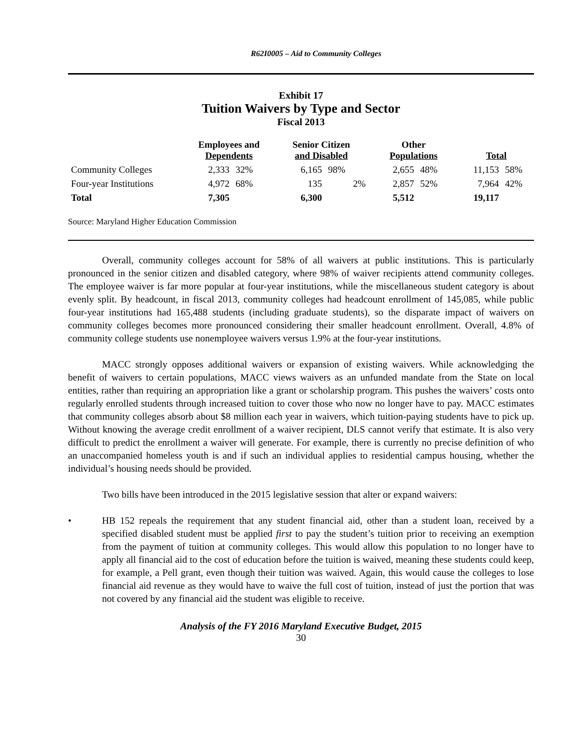R62I0005 – Aid to Community Colleges
Exhibit 17
Tuition Waivers by Type and Sector
Fiscal 2013
| | Employees and Dependents | | Senior Citizen and Disabled | | Other Populations | | Total | |
| --- | --- | --- | --- | --- | --- | --- | --- | --- |
| Community Colleges | 2,333 | 32% | 6,165 | 98% | 2,655 | 48% | 11,153 | 58% |
| Four-year Institutions | 4,972 | 68% | 135 | 2% | 2,857 | 52% | 7,964 | 42% |
| Total | 7,305 | | 6,300 | | 5,512 | | 19,117 | |
Source: Maryland Higher Education Commission
Overall, community colleges account for 58% of all waivers at public institutions. This is particularly pronounced in the senior citizen and disabled category, where 98% of waiver recipients attend community colleges. The employee waiver is far more popular at four-year institutions, while the miscellaneous student category is about evenly split. By headcount, in fiscal 2013, community colleges had headcount enrollment of 145,085, while public four-year institutions had 165,488 students (including graduate students), so the disparate impact of waivers on community colleges becomes more pronounced considering their smaller headcount enrollment. Overall, 4.8% of community college students use nonemployee waivers versus 1.9% at the four-year institutions.
MACC strongly opposes additional waivers or expansion of existing waivers. While acknowledging the benefit of waivers to certain populations, MACC views waivers as an unfunded mandate from the State on local entities, rather than requiring an appropriation like a grant or scholarship program. This pushes the waivers’ costs onto regularly enrolled students through increased tuition to cover those who now no longer have to pay. MACC estimates that community colleges absorb about $8 million each year in waivers, which tuition-paying students have to pick up. Without knowing the average credit enrollment of a waiver recipient, DLS cannot verify that estimate. It is also very difficult to predict the enrollment a waiver will generate. For example, there is currently no precise definition of who an unaccompanied homeless youth is and if such an individual applies to residential campus housing, whether the individual’s housing needs should be provided.
Two bills have been introduced in the 2015 legislative session that alter or expand waivers:
• HB 152 repeals the requirement that any student financial aid, other than a student loan, received by a specified disabled student must be applied first to pay the student’s tuition prior to receiving an exemption from the payment of tuition at community colleges. This would allow this population to no longer have to apply all financial aid to the cost of education before the tuition is waived, meaning these students could keep, for example, a Pell grant, even though their tuition was waived. Again, this would cause the colleges to lose financial aid revenue as they would have to waive the full cost of tuition, instead of just the portion that was not covered by any financial aid the student was eligible to receive.
Analysis of the FY 2016 Maryland Executive Budget, 2015
30